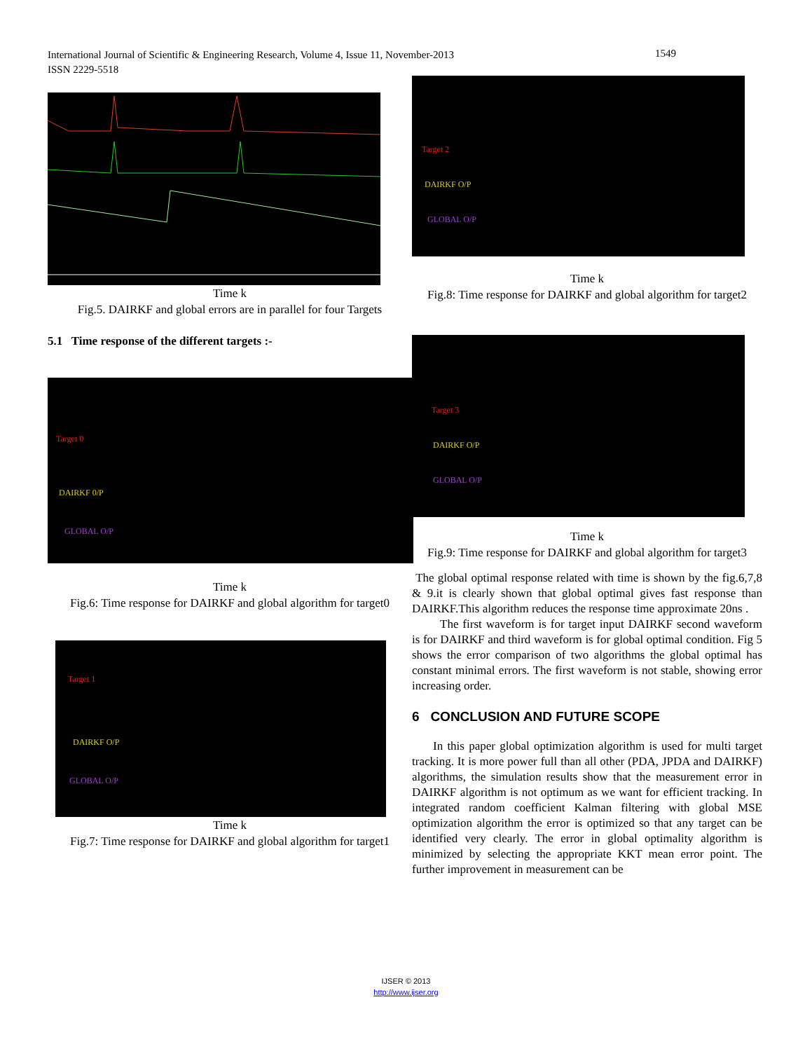International Journal of Scientific & Engineering Research, Volume 4, Issue 11, November-2013
ISSN 2229-5518
1549
Time k
Fig.5. DAIRKF and global errors are in parallel for four Targets
5.1 Time response of the different targets :-
Target 0
DAIRKF 0/P
GLOBAL O/P
Time k
Fig.6: Time response for DAIRKF and global algorithm for target0
Target 1
DAIRKF O/P
GLOBAL O/P
Time k
Fig.7: Time response for DAIRKF and global algorithm for target1
Target 2
DAIRKF O/P
GLOBAL O/P
Time k
Fig.8: Time response for DAIRKF and global algorithm for target2
Target 3
DAIRKF O/P
GLOBAL O/P
Time k
Fig.9: Time response for DAIRKF and global algorithm for target3
The global optimal response related with time is shown by the fig.6,7,8 & 9.it is clearly shown that global optimal gives fast response than DAIRKF.This algorithm reduces the response time approximate 20ns .
The first waveform is for target input DAIRKF second waveform is for DAIRKF and third waveform is for global optimal condition. Fig 5 shows the error comparison of two algorithms the global optimal has constant minimal errors. The first waveform is not stable, showing error increasing order.
6 CONCLUSION AND FUTURE SCOPE
In this paper global optimization algorithm is used for multi target tracking. It is more power full than all other (PDA, JPDA and DAIRKF) algorithms, the simulation results show that the measurement error in DAIRKF algorithm is not optimum as we want for efficient tracking. In integrated random coefficient Kalman filtering with global MSE optimization algorithm the error is optimized so that any target can be identified very clearly. The error in global optimality algorithm is minimized by selecting the appropriate KKT mean error point. The further improvement in measurement can be
IJSER © 2013
http://www.ijser.org